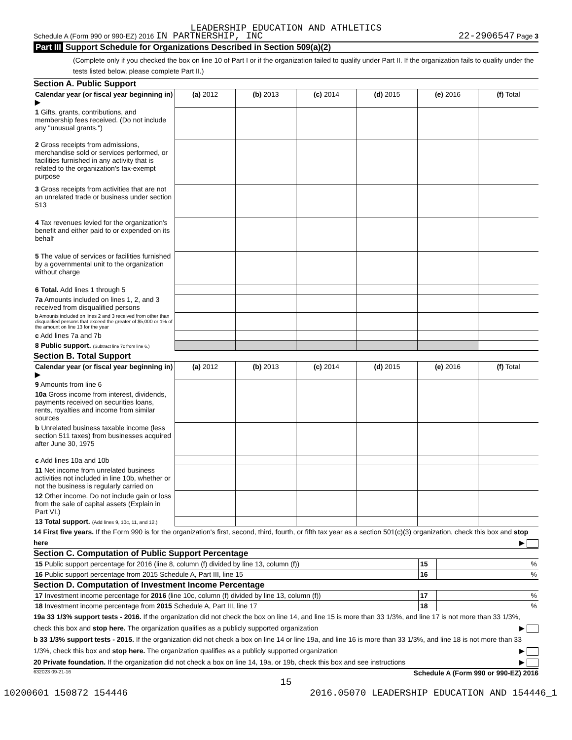LEADERSHIP EDUCATION AND ATHLETICS
Schedule A (Form 990 or 990-EZ) 2016 IN PARTNERSHIP, INC
22-2906547 Page 3
Part III Support Schedule for Organizations Described in Section 509(a)(2)
(Complete only if you checked the box on line 10 of Part I or if the organization failed to qualify under Part II. If the organization fails to qualify under the tests listed below, please complete Part II.)
Section A. Public Support
| Calendar year (or fiscal year beginning in) ▶ | (a) 2012 | (b) 2013 | (c) 2014 | (d) 2015 | (e) 2016 | (f) Total |
| 1 Gifts, grants, contributions, and membership fees received. (Do not include any "unusual grants.") | | | | | | |
| 2 Gross receipts from admissions, merchandise sold or services performed, or facilities furnished in any activity that is related to the organization's tax-exempt purpose | | | | | | |
| 3 Gross receipts from activities that are not an unrelated trade or business under section 513 | | | | | | |
| 4 Tax revenues levied for the organization's benefit and either paid to or expended on its behalf | | | | | | |
| 5 The value of services or facilities furnished by a governmental unit to the organization without charge | | | | | | |
| 6 Total. Add lines 1 through 5 | | | | | | |
| 7a Amounts included on lines 1, 2, and 3 received from disqualified persons | | | | | | |
| b Amounts included on lines 2 and 3 received from other than disqualified persons that exceed the greater of $5,000 or 1% of the amount on line 13 for the year | | | | | | |
| c Add lines 7a and 7b | | | | | | |
| 8 Public support. (Subtract line 7c from line 6.) | | | | | | |
Section B. Total Support
| Calendar year (or fiscal year beginning in) ▶ | (a) 2012 | (b) 2013 | (c) 2014 | (d) 2015 | (e) 2016 | (f) Total |
| 9 Amounts from line 6 | | | | | | |
| 10a Gross income from interest, dividends, payments received on securities loans, rents, royalties and income from similar sources | | | | | | |
| b Unrelated business taxable income (less section 511 taxes) from businesses acquired after June 30, 1975 | | | | | | |
| c Add lines 10a and 10b | | | | | | |
| 11 Net income from unrelated business activities not included in line 10b, whether or not the business is regularly carried on | | | | | | |
| 12 Other income. Do not include gain or loss from the sale of capital assets (Explain in Part VI.) | | | | | | |
| 13 Total support. (Add lines 9, 10c, 11, and 12.) | | | | | | |
14 First five years. If the Form 990 is for the organization's first, second, third, fourth, or fifth tax year as a section 501(c)(3) organization, check this box and stop here ▶
Section C. Computation of Public Support Percentage
| 15 Public support percentage for 2016 (line 8, column (f) divided by line 13, column (f)) | 15 | % |
| 16 Public support percentage from 2015 Schedule A, Part III, line 15 | 16 | % |
Section D. Computation of Investment Income Percentage
| 17 Investment income percentage for 2016 (line 10c, column (f) divided by line 13, column (f)) | 17 | % |
| 18 Investment income percentage from 2015 Schedule A, Part III, line 17 | 18 | % |
19a 33 1/3% support tests - 2016. If the organization did not check the box on line 14, and line 15 is more than 33 1/3%, and line 17 is not more than 33 1/3%, check this box and stop here. The organization qualifies as a publicly supported organization ▶
b 33 1/3% support tests - 2015. If the organization did not check a box on line 14 or line 19a, and line 16 is more than 33 1/3%, and line 18 is not more than 33 1/3%, check this box and stop here. The organization qualifies as a publicly supported organization ▶
20 Private foundation. If the organization did not check a box on line 14, 19a, or 19b, check this box and see instructions ▶
632023 09-21-16 Schedule A (Form 990 or 990-EZ) 2016
15
10200601 150872 154446 2016.05070 LEADERSHIP EDUCATION AND 154446_1